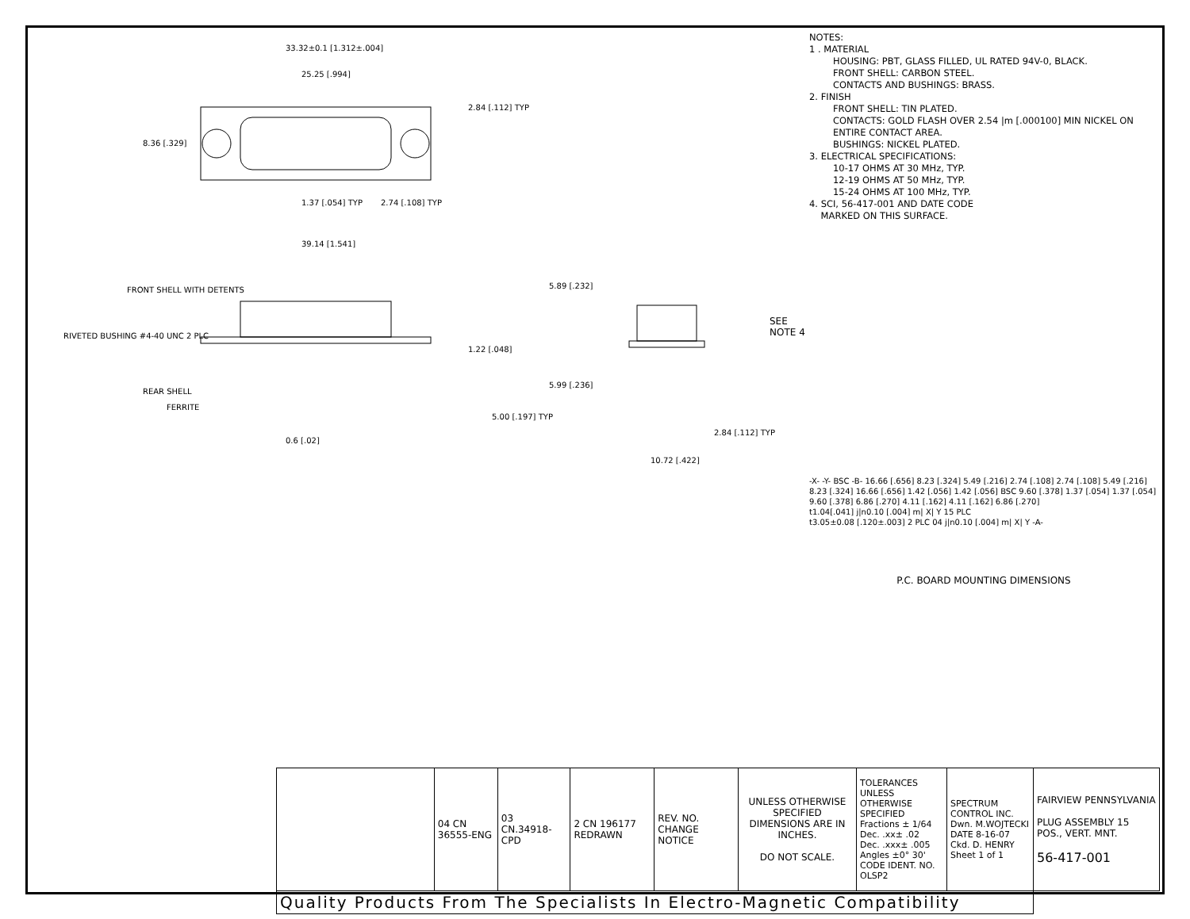33.32±0.1 [1.312±.004]
25.25 [.994]
8.36 [.329]
2.84 [.112] TYP
1.37 [.054] TYP 2.74 [.108] TYP
39.14 [1.541]
FRONT SHELL WITH DETENTS
RIVETED BUSHING #4-40 UNC 2 PLC
REAR SHELL
FERRITE
1.22 [.048]
5.00 [.197] TYP
0.6 [.02]
5.89 [.232]
5.99 [.236]
SEE NOTE 4
2.84 [.112] TYP
10.72 [.422]
NOTES:
1 . MATERIAL
HOUSING: PBT, GLASS FILLED, UL RATED 94V-0, BLACK.
FRONT SHELL: CARBON STEEL.
CONTACTS AND BUSHINGS: BRASS.
2. FINISH
FRONT SHELL: TIN PLATED.
CONTACTS: GOLD FLASH OVER 2.54 |m [.000100] MIN NICKEL ON ENTIRE CONTACT AREA.
BUSHINGS: NICKEL PLATED.
3. ELECTRICAL SPECIFICATIONS:
10-17 OHMS AT 30 MHz, TYP.
12-19 OHMS AT 50 MHz, TYP.
15-24 OHMS AT 100 MHz, TYP.
4. SCI, 56-417-001 AND DATE CODE
MARKED ON THIS SURFACE.
-X- -Y- BSC -B- 16.66 [.656] 8.23 [.324] 5.49 [.216] 2.74 [.108] 2.74 [.108] 5.49 [.216] 8.23 [.324] 16.66 [.656] 1.42 [.056] 1.42 [.056] BSC 9.60 [.378] 1.37 [.054] 1.37 [.054] 9.60 [.378] 6.86 [.270] 4.11 [.162] 4.11 [.162] 6.86 [.270]
t1.04[.041] j|n0.10 [.004] m| X| Y 15 PLC
t3.05±0.08 [.120±.003] 2 PLC 04 j|n0.10 [.004] m| X| Y -A-
P.C. BOARD MOUNTING DIMENSIONS
| | 04 CN 36555-ENG | 03 CN.34918-CPD | 2 CN 196177 REDRAWN | REV. NO. CHANGE NOTICE | UNLESS OTHERWISE SPECIFIED DIMENSIONS ARE IN INCHES. DO NOT SCALE. | TOLERANCES UNLESS OTHERWISE SPECIFIED Fractions ± 1/64 Dec. .xx± .02 Dec. .xxx± .005 Angles ±0° 30' CODE IDENT. NO. OLSP2 | SPECTRUM CONTROL INC. Dwn. M.WOJTECKI DATE 8-16-07 Ckd. D. HENRY Sheet 1 of 1 | FAIRVIEW PENNSYLVANIA PLUG ASSEMBLY 15 POS., VERT. MNT. 56-417-001 |
| Quality Products From The Specialists In Electro-Magnetic Compatibility | | | | | | | | |